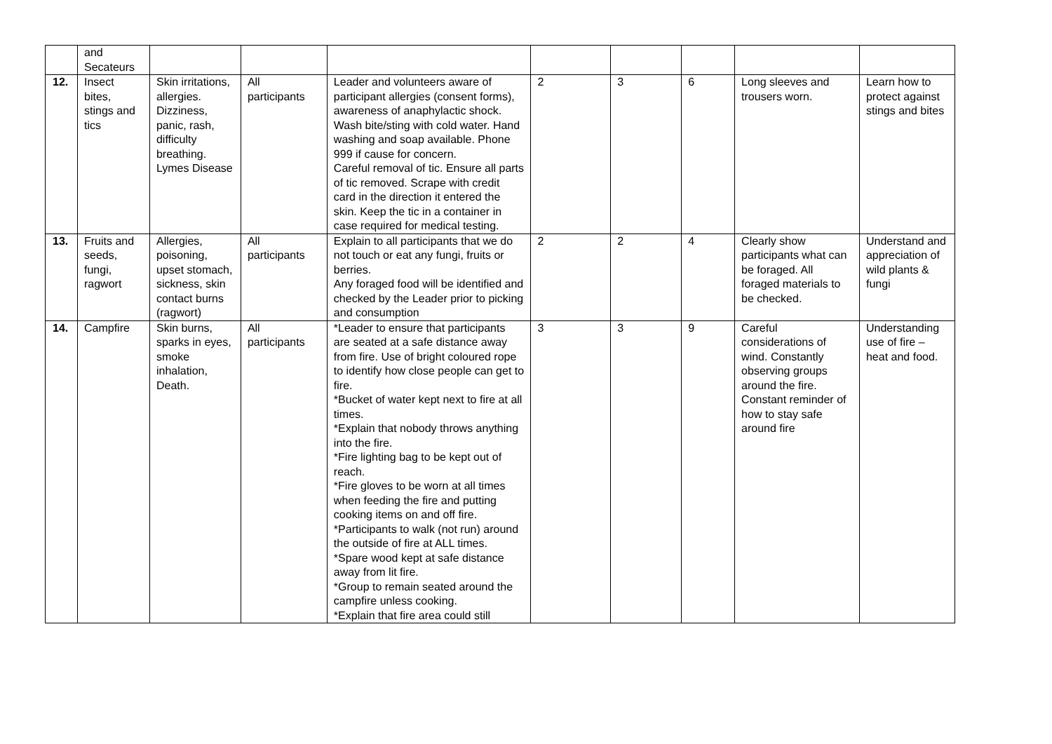| | and Secateurs | | | | | | | | |
| 12. | Insect bites, stings and tics | Skin irritations, allergies. Dizziness, panic, rash, difficulty breathing. Lymes Disease | All participants | Leader and volunteers aware of participant allergies (consent forms), awareness of anaphylactic shock. Wash bite/sting with cold water. Hand washing and soap available. Phone 999 if cause for concern. Careful removal of tic. Ensure all parts of tic removed. Scrape with credit card in the direction it entered the skin. Keep the tic in a container in case required for medical testing. | 2 | 3 | 6 | Long sleeves and trousers worn. | Learn how to protect against stings and bites |
| 13. | Fruits and seeds, fungi, ragwort | Allergies, poisoning, upset stomach, sickness, skin contact burns (ragwort) | All participants | Explain to all participants that we do not touch or eat any fungi, fruits or berries. Any foraged food will be identified and checked by the Leader prior to picking and consumption | 2 | 2 | 4 | Clearly show participants what can be foraged. All foraged materials to be checked. | Understand and appreciation of wild plants & fungi |
| 14. | Campfire | Skin burns, sparks in eyes, smoke inhalation, Death. | All participants | *Leader to ensure that participants are seated at a safe distance away from fire. Use of bright coloured rope to identify how close people can get to fire. *Bucket of water kept next to fire at all times. *Explain that nobody throws anything into the fire. *Fire lighting bag to be kept out of reach. *Fire gloves to be worn at all times when feeding the fire and putting cooking items on and off fire. *Participants to walk (not run) around the outside of fire at ALL times. *Spare wood kept at safe distance away from lit fire. *Group to remain seated around the campfire unless cooking. *Explain that fire area could still | 3 | 3 | 9 | Careful considerations of wind. Constantly observing groups around the fire. Constant reminder of how to stay safe around fire | Understanding use of fire – heat and food. |